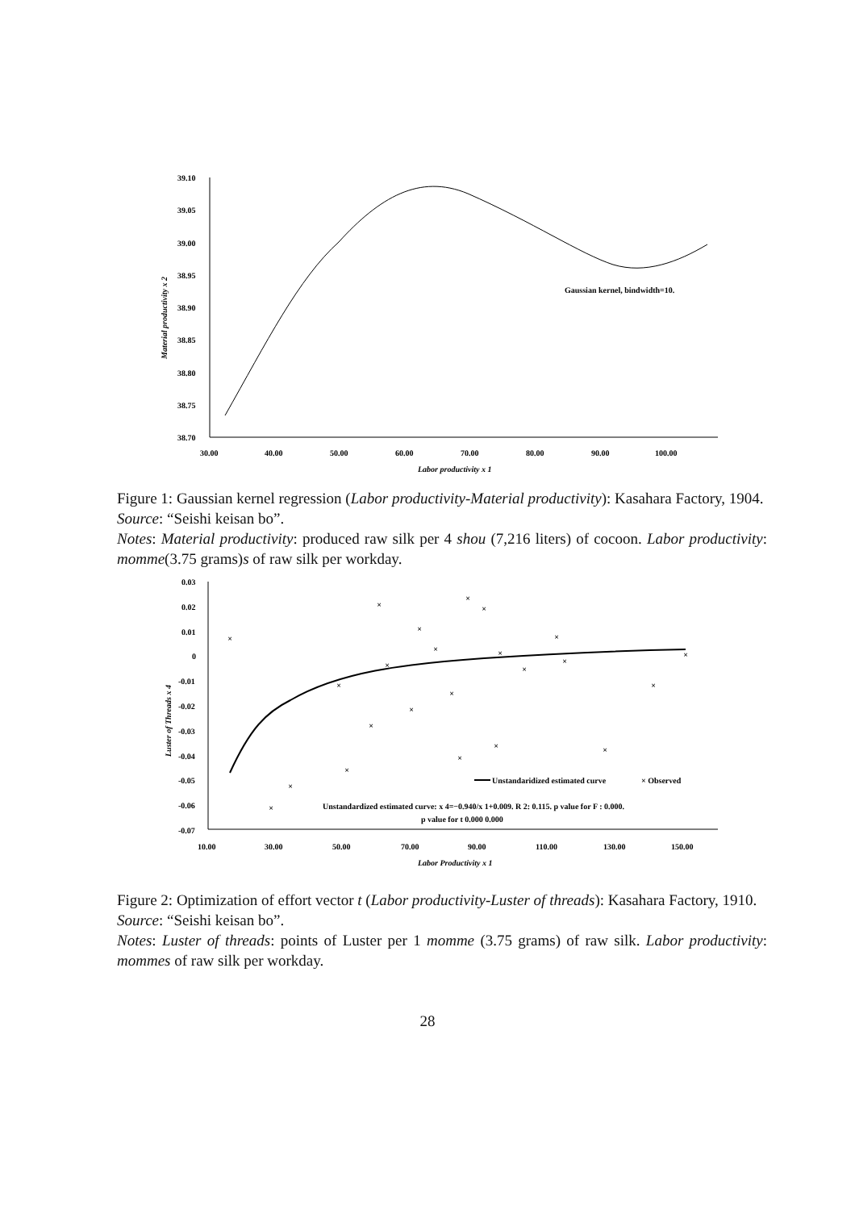39.10
39.05
39.00
38.95
38.90
38.85
38.80
38.75
38.70
30.00
40.00
50.00
60.00
70.00
80.00
90.00
100.00
Labor productivity x 1
Gaussian kernel, bindwidth=10.
Material productivity x 2
Figure 1: Gaussian kernel regression (Labor productivity-Material productivity): Kasahara Factory, 1904.
Source: “Seishi keisan bo”.
Notes: Material productivity: produced raw silk per 4 shou (7,216 liters) of cocoon. Labor productivity: momme(3.75 grams)s of raw silk per workday.
×
×
×
×
×
×
×
×
×
×
×
×
×
×
×
×
×
×
×
×
×
×
×
0.03
0.02
0.01
0
-0.01
-0.02
-0.03
-0.04
-0.05
-0.06
-0.07
10.00
30.00
50.00
70.00
90.00
110.00
130.00
150.00
Labor Productivity x 1
Unstandaridized estimated curve
× Observed
Unstandardized estimated curve: x 4=−0.940/x 1+0.009. R 2: 0.115. p value for F : 0.000.
p value for t 0.000 0.000
Luster of Threads x 4
Figure 2: Optimization of effort vector t (Labor productivity-Luster of threads): Kasahara Factory, 1910.
Source: “Seishi keisan bo”.
Notes: Luster of threads: points of Luster per 1 momme (3.75 grams) of raw silk. Labor productivity: mommes of raw silk per workday.
28